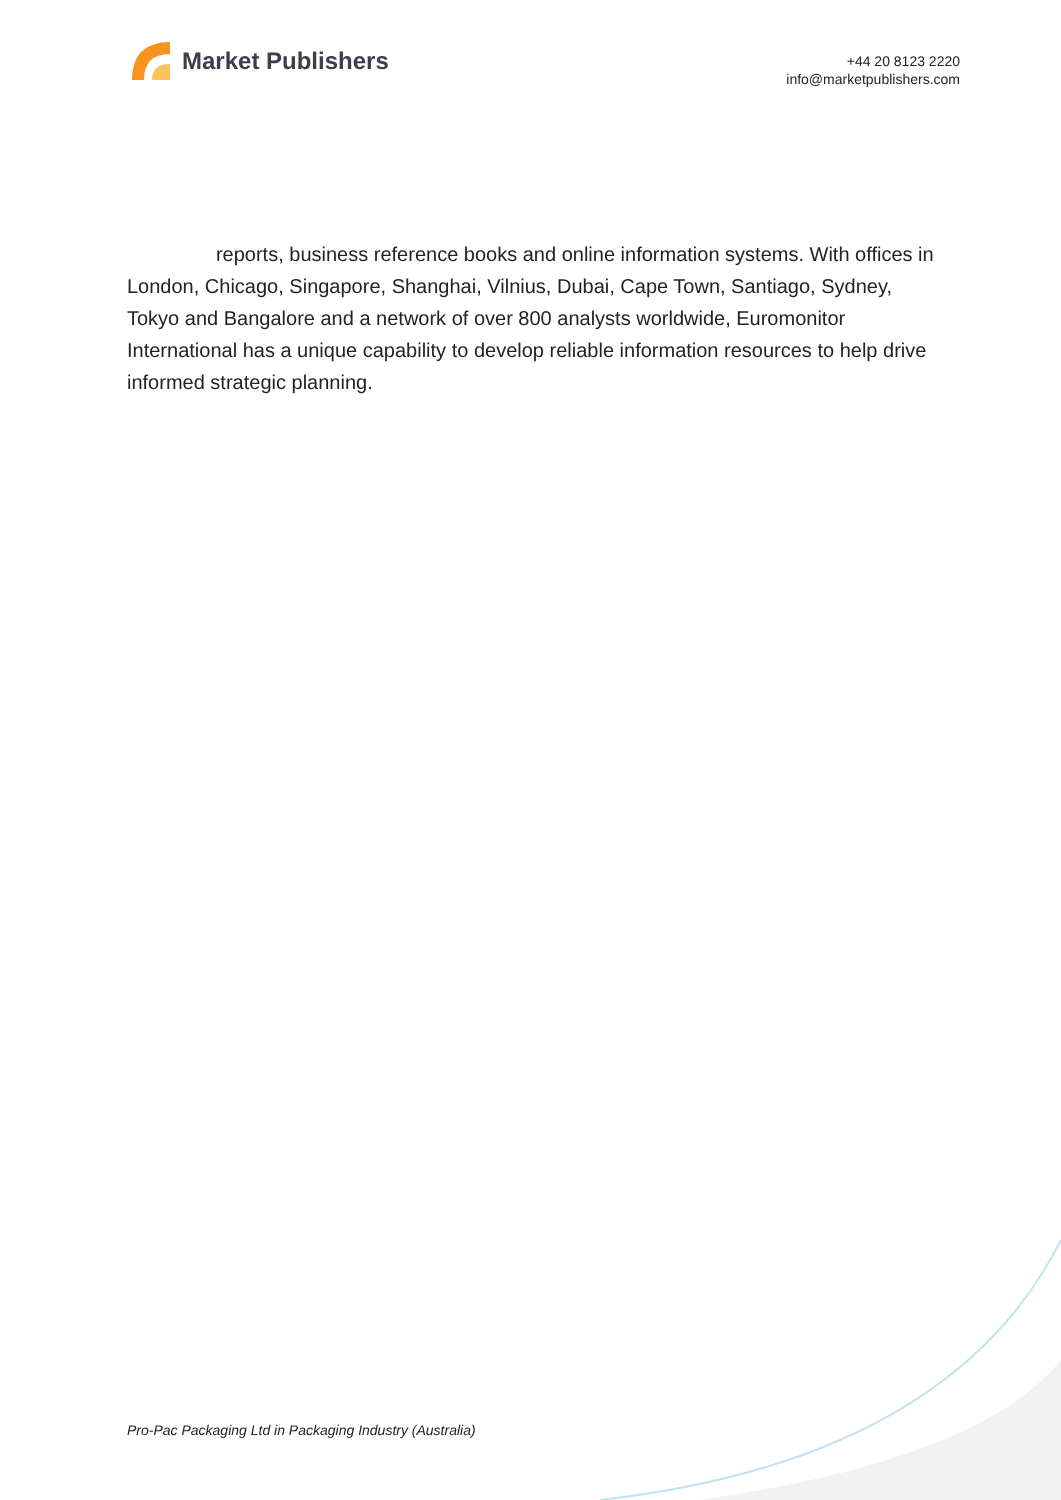Market Publishers
+44 20 8123 2220
info@marketpublishers.com
reports, business reference books and online information systems. With offices in London, Chicago, Singapore, Shanghai, Vilnius, Dubai, Cape Town, Santiago, Sydney, Tokyo and Bangalore and a network of over 800 analysts worldwide, Euromonitor International has a unique capability to develop reliable information resources to help drive informed strategic planning.
Pro-Pac Packaging Ltd in Packaging Industry (Australia)